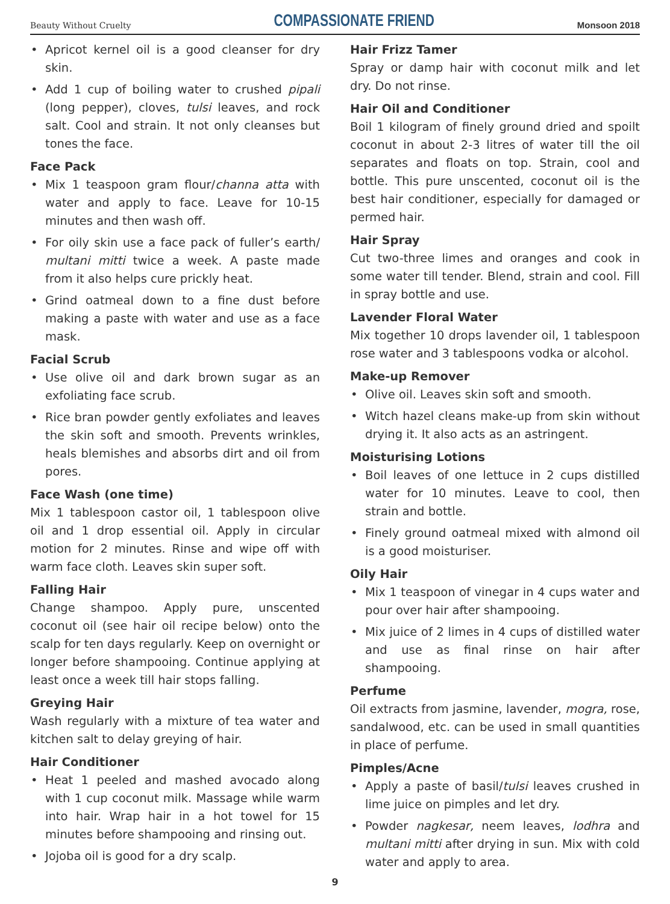Beauty Without Cruelty COMPASSIONATE FRIEND Monsoon 2018
Apricot kernel oil is a good cleanser for dry skin.
Add 1 cup of boiling water to crushed pipali (long pepper), cloves, tulsi leaves, and rock salt. Cool and strain. It not only cleanses but tones the face.
Face Pack
Mix 1 teaspoon gram flour/channa atta with water and apply to face. Leave for 10-15 minutes and then wash off.
For oily skin use a face pack of fuller’s earth/ multani mitti twice a week. A paste made from it also helps cure prickly heat.
Grind oatmeal down to a fine dust before making a paste with water and use as a face mask.
Facial Scrub
Use olive oil and dark brown sugar as an exfoliating face scrub.
Rice bran powder gently exfoliates and leaves the skin soft and smooth. Prevents wrinkles, heals blemishes and absorbs dirt and oil from pores.
Face Wash (one time)
Mix 1 tablespoon castor oil, 1 tablespoon olive oil and 1 drop essential oil. Apply in circular motion for 2 minutes. Rinse and wipe off with warm face cloth. Leaves skin super soft.
Falling Hair
Change shampoo. Apply pure, unscented coconut oil (see hair oil recipe below) onto the scalp for ten days regularly. Keep on overnight or longer before shampooing. Continue applying at least once a week till hair stops falling.
Greying Hair
Wash regularly with a mixture of tea water and kitchen salt to delay greying of hair.
Hair Conditioner
Heat 1 peeled and mashed avocado along with 1 cup coconut milk. Massage while warm into hair. Wrap hair in a hot towel for 15 minutes before shampooing and rinsing out.
Jojoba oil is good for a dry scalp.
Hair Frizz Tamer
Spray or damp hair with coconut milk and let dry. Do not rinse.
Hair Oil and Conditioner
Boil 1 kilogram of finely ground dried and spoilt coconut in about 2-3 litres of water till the oil separates and floats on top. Strain, cool and bottle. This pure unscented, coconut oil is the best hair conditioner, especially for damaged or permed hair.
Hair Spray
Cut two-three limes and oranges and cook in some water till tender. Blend, strain and cool. Fill in spray bottle and use.
Lavender Floral Water
Mix together 10 drops lavender oil, 1 tablespoon rose water and 3 tablespoons vodka or alcohol.
Make-up Remover
Olive oil. Leaves skin soft and smooth.
Witch hazel cleans make-up from skin without drying it. It also acts as an astringent.
Moisturising Lotions
Boil leaves of one lettuce in 2 cups distilled water for 10 minutes. Leave to cool, then strain and bottle.
Finely ground oatmeal mixed with almond oil is a good moisturiser.
Oily Hair
Mix 1 teaspoon of vinegar in 4 cups water and pour over hair after shampooing.
Mix juice of 2 limes in 4 cups of distilled water and use as final rinse on hair after shampooing.
Perfume
Oil extracts from jasmine, lavender, mogra, rose, sandalwood, etc. can be used in small quantities in place of perfume.
Pimples/Acne
Apply a paste of basil/tulsi leaves crushed in lime juice on pimples and let dry.
Powder nagkesar, neem leaves, lodhra and multani mitti after drying in sun. Mix with cold water and apply to area.
9